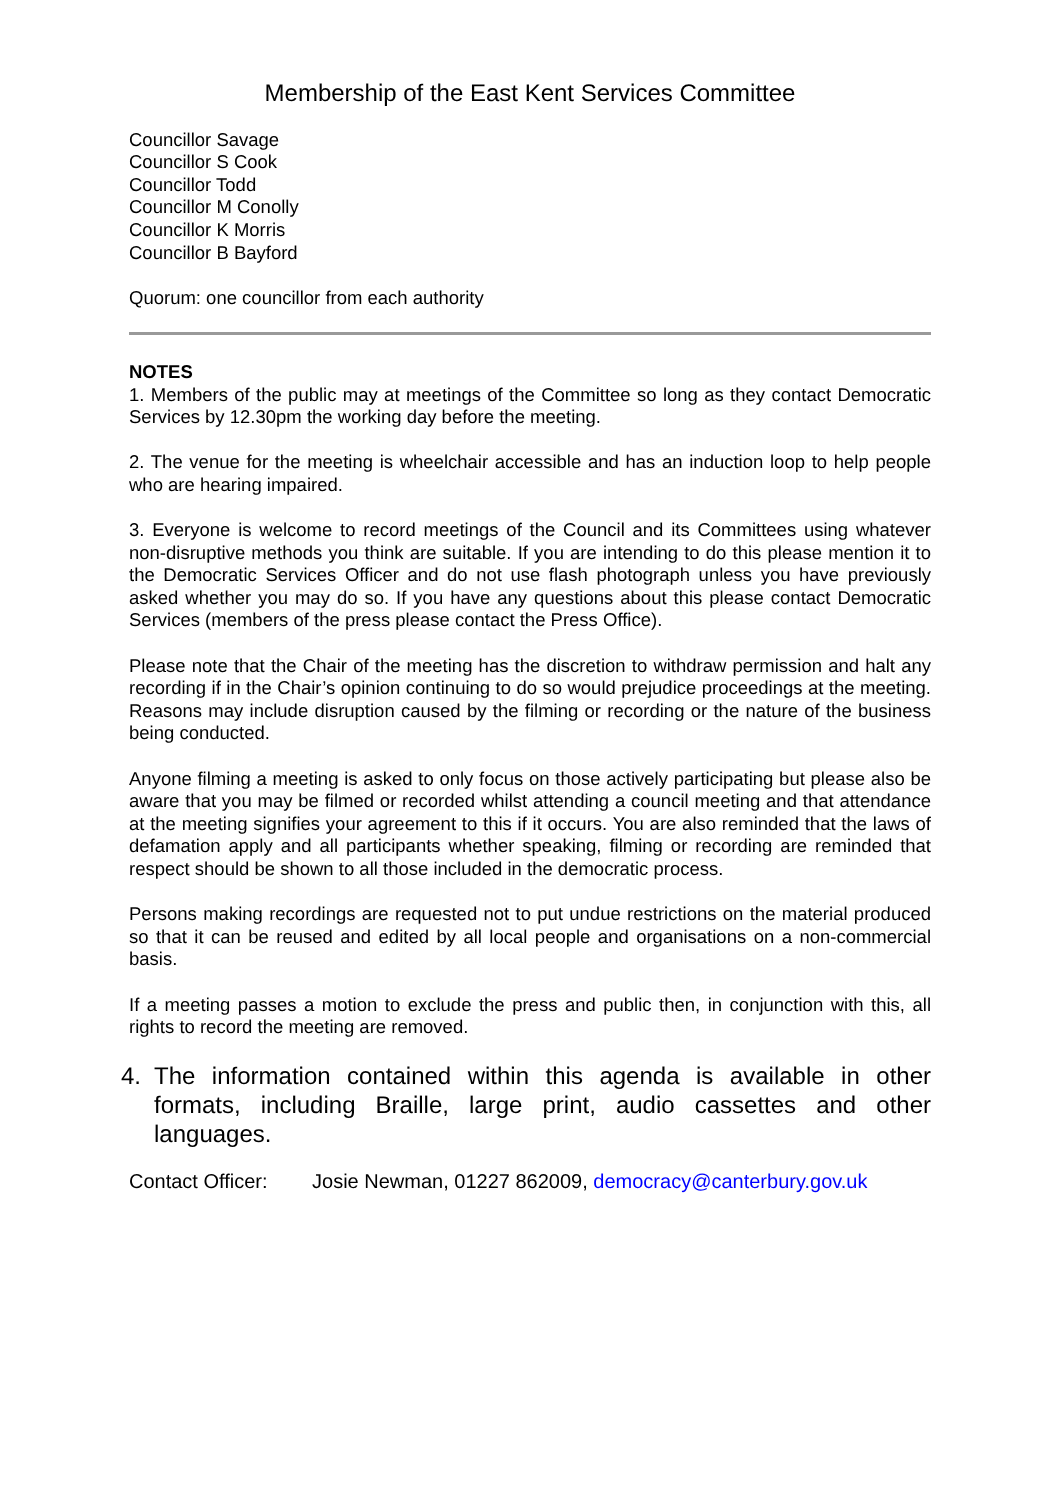Membership of the East Kent Services Committee
Councillor Savage
Councillor S Cook
Councillor Todd
Councillor M Conolly
Councillor K Morris
Councillor B Bayford
Quorum: one councillor from each authority
NOTES
1. Members of the public may at meetings of the Committee so long as they contact Democratic Services by 12.30pm the working day before the meeting.
2. The venue for the meeting is wheelchair accessible and has an induction loop to help people who are hearing impaired.
3. Everyone is welcome to record meetings of the Council and its Committees using whatever non-disruptive methods you think are suitable. If you are intending to do this please mention it to the Democratic Services Officer and do not use flash photograph unless you have previously asked whether you may do so. If you have any questions about this please contact Democratic Services (members of the press please contact the Press Office).
Please note that the Chair of the meeting has the discretion to withdraw permission and halt any recording if in the Chair’s opinion continuing to do so would prejudice proceedings at the meeting. Reasons may include disruption caused by the filming or recording or the nature of the business being conducted.
Anyone filming a meeting is asked to only focus on those actively participating but please also be aware that you may be filmed or recorded whilst attending a council meeting and that attendance at the meeting signifies your agreement to this if it occurs. You are also reminded that the laws of defamation apply and all participants whether speaking, filming or recording are reminded that respect should be shown to all those included in the democratic process.
Persons making recordings are requested not to put undue restrictions on the material produced so that it can be reused and edited by all local people and organisations on a non-commercial basis.
If a meeting passes a motion to exclude the press and public then, in conjunction with this, all rights to record the meeting are removed.
4. The information contained within this agenda is available in other formats, including Braille, large print, audio cassettes and other languages.
Contact Officer: Josie Newman, 01227 862009, democracy@canterbury.gov.uk